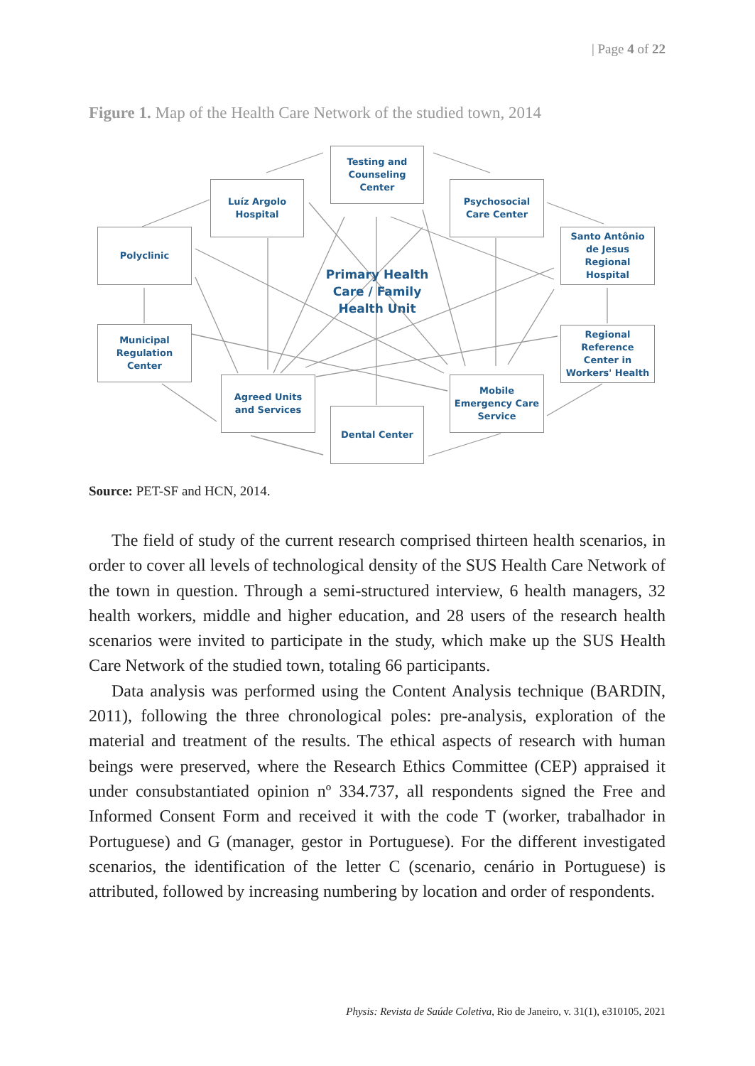| Page 4 of 22
Figure 1. Map of the Health Care Network of the studied town, 2014
Testing and
Counseling
Center
Luíz Argolo
Hospital
Psychosocial
Care Center
Polyclinic
Santo Antônio
de Jesus
Regional
Hospital
Primary Health Care / Family Health Unit
Municipal
Regulation
Center
Regional
Reference
Center in
Workers' Health
Agreed Units
and Services
Mobile
Emergency Care
Service
Dental Center
Source: PET-SF and HCN, 2014.
The field of study of the current research comprised thirteen health scenarios, in order to cover all levels of technological density of the SUS Health Care Network of the town in question. Through a semi-structured interview, 6 health managers, 32 health workers, middle and higher education, and 28 users of the research health scenarios were invited to participate in the study, which make up the SUS Health Care Network of the studied town, totaling 66 participants.
Data analysis was performed using the Content Analysis technique (BARDIN, 2011), following the three chronological poles: pre-analysis, exploration of the material and treatment of the results. The ethical aspects of research with human beings were preserved, where the Research Ethics Committee (CEP) appraised it under consubstantiated opinion nº 334.737, all respondents signed the Free and Informed Consent Form and received it with the code T (worker, trabalhador in Portuguese) and G (manager, gestor in Portuguese). For the different investigated scenarios, the identification of the letter C (scenario, cenário in Portuguese) is attributed, followed by increasing numbering by location and order of respondents.
Physis: Revista de Saúde Coletiva, Rio de Janeiro, v. 31(1), e310105, 2021